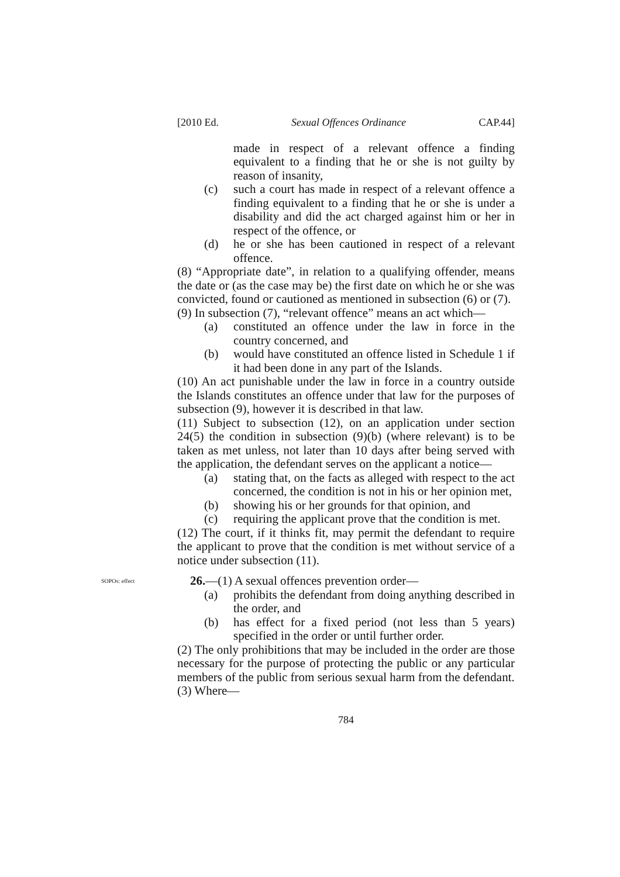[2010 Ed. Sexual Offences Ordinance CAP.44]
made in respect of a relevant offence a finding equivalent to a finding that he or she is not guilty by reason of insanity,
(c) such a court has made in respect of a relevant offence a finding equivalent to a finding that he or she is under a disability and did the act charged against him or her in respect of the offence, or
(d) he or she has been cautioned in respect of a relevant offence.
(8) “Appropriate date”, in relation to a qualifying offender, means the date or (as the case may be) the first date on which he or she was convicted, found or cautioned as mentioned in subsection (6) or (7).
(9) In subsection (7), “relevant offence” means an act which—
(a) constituted an offence under the law in force in the country concerned, and
(b) would have constituted an offence listed in Schedule 1 if it had been done in any part of the Islands.
(10) An act punishable under the law in force in a country outside the Islands constitutes an offence under that law for the purposes of subsection (9), however it is described in that law.
(11) Subject to subsection (12), on an application under section 24(5) the condition in subsection (9)(b) (where relevant) is to be taken as met unless, not later than 10 days after being served with the application, the defendant serves on the applicant a notice—
(a) stating that, on the facts as alleged with respect to the act concerned, the condition is not in his or her opinion met,
(b) showing his or her grounds for that opinion, and
(c) requiring the applicant prove that the condition is met.
(12) The court, if it thinks fit, may permit the defendant to require the applicant to prove that the condition is met without service of a notice under subsection (11).
SOPOs: effect
26.—(1) A sexual offences prevention order—
(a) prohibits the defendant from doing anything described in the order, and
(b) has effect for a fixed period (not less than 5 years) specified in the order or until further order.
(2) The only prohibitions that may be included in the order are those necessary for the purpose of protecting the public or any particular members of the public from serious sexual harm from the defendant.
(3) Where—
784